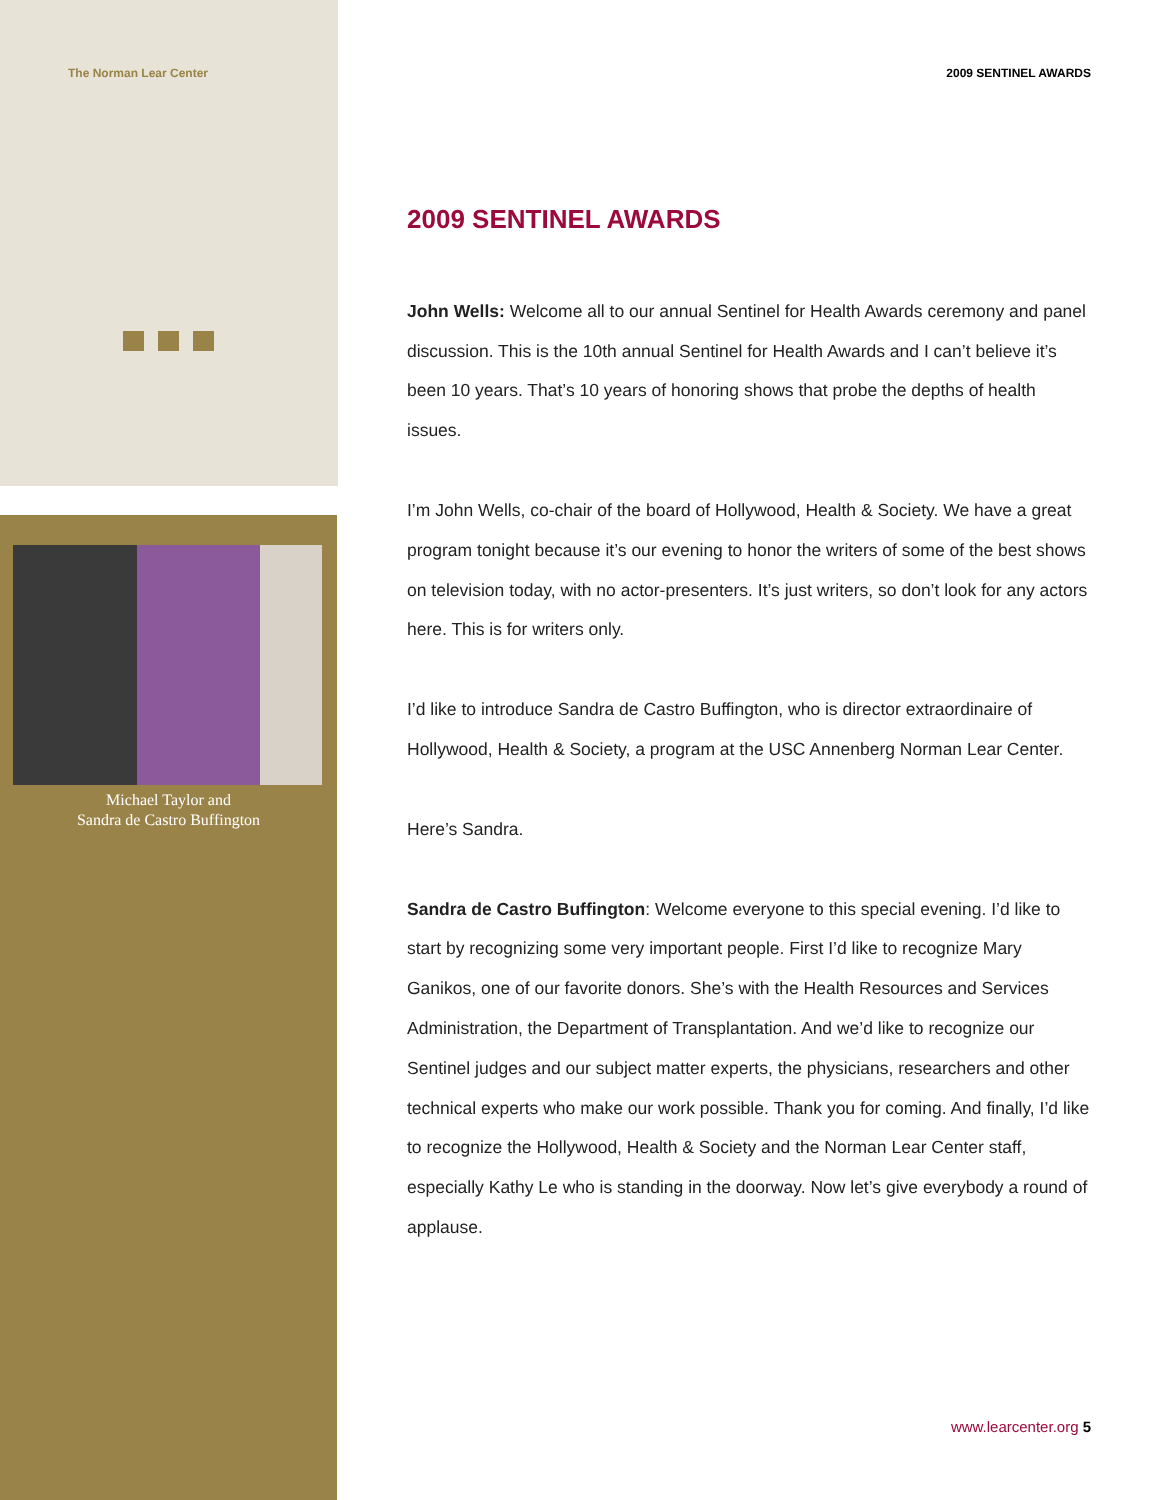The Norman Lear Center 2009 SENTINEL AWARDS
Michael Taylor and
Sandra de Castro Buffington
2009 SENTINEL AWARDS
John Wells: Welcome all to our annual Sentinel for Health Awards ceremony and panel discussion. This is the 10th annual Sentinel for Health Awards and I can’t believe it’s been 10 years. That’s 10 years of honoring shows that probe the depths of health issues.
I’m John Wells, co-chair of the board of Hollywood, Health & Society. We have a great program tonight because it’s our evening to honor the writers of some of the best shows on television today, with no actor-presenters. It’s just writers, so don’t look for any actors here. This is for writers only.
I’d like to introduce Sandra de Castro Buffington, who is director extraordinaire of Hollywood, Health & Society, a program at the USC Annenberg Norman Lear Center.
Here’s Sandra.
Sandra de Castro Buffington: Welcome everyone to this special evening. I’d like to start by recognizing some very important people. First I’d like to recognize Mary Ganikos, one of our favorite donors. She’s with the Health Resources and Services Administration, the Department of Transplantation. And we’d like to recognize our Sentinel judges and our subject matter experts, the physicians, researchers and other technical experts who make our work possible. Thank you for coming. And finally, I’d like to recognize the Hollywood, Health & Society and the Norman Lear Center staff, especially Kathy Le who is standing in the doorway. Now let’s give everybody a round of applause.
www.learcenter.org 5